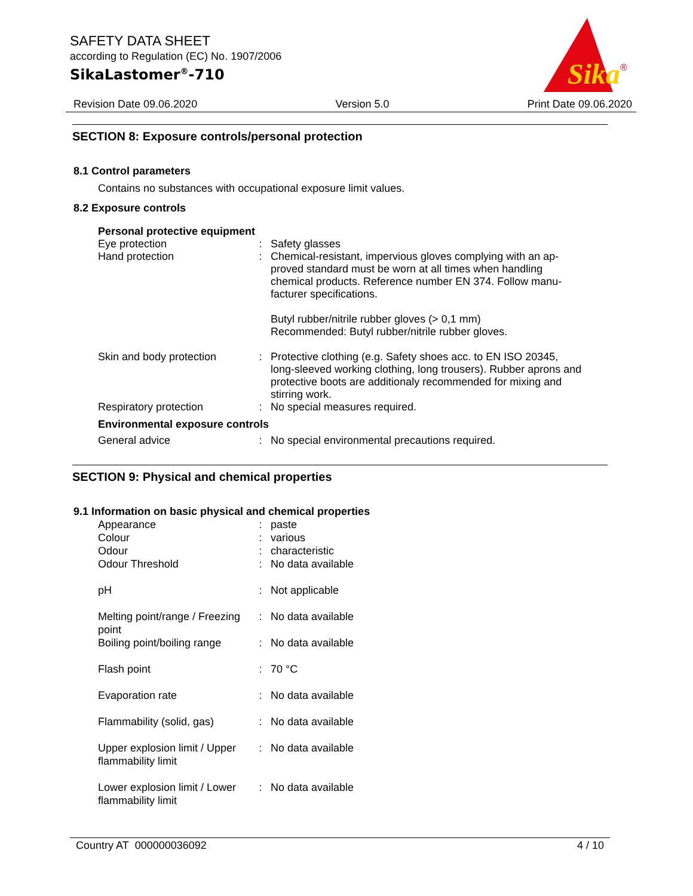SAFETY DATA SHEET
according to Regulation (EC) No. 1907/2006
SikaLastomer<sup>®</sup>-710
Sika
®
Revision Date 09.06.2020 Version 5.0 Print Date 09.06.2020
SECTION 8: Exposure controls/personal protection
8.1 Control parameters
Contains no substances with occupational exposure limit values.
8.2 Exposure controls
Personal protective equipment
| Eye protection | : | Safety glasses |
| Hand protection | : | Chemical-resistant, impervious gloves complying with an ap-proved standard must be worn at all times when handling chemical products. Reference number EN 374. Follow manu-facturer specifications. Butyl rubber/nitrile rubber gloves (> 0,1 mm) Recommended: Butyl rubber/nitrile rubber gloves. |
| Skin and body protection | : | Protective clothing (e.g. Safety shoes acc. to EN ISO 20345, long-sleeved working clothing, long trousers). Rubber aprons and protective boots are additionaly recommended for mixing and stirring work. |
| Respiratory protection | : | No special measures required. |
Environmental exposure controls
| General advice | : | No special environmental precautions required. |
SECTION 9: Physical and chemical properties
9.1 Information on basic physical and chemical properties
| Appearance | : | paste |
| Colour | : | various |
| Odour | : | characteristic |
| Odour Threshold | : | No data available |
| pH | : | Not applicable |
| Melting point/range / Freezing point | : | No data available |
| Boiling point/boiling range | : | No data available |
| Flash point | : | 70 °C |
| Evaporation rate | : | No data available |
| Flammability (solid, gas) | : | No data available |
| Upper explosion limit / Upper flammability limit | : | No data available |
| Lower explosion limit / Lower flammability limit | : | No data available |
Country AT 000000036092 4 / 10